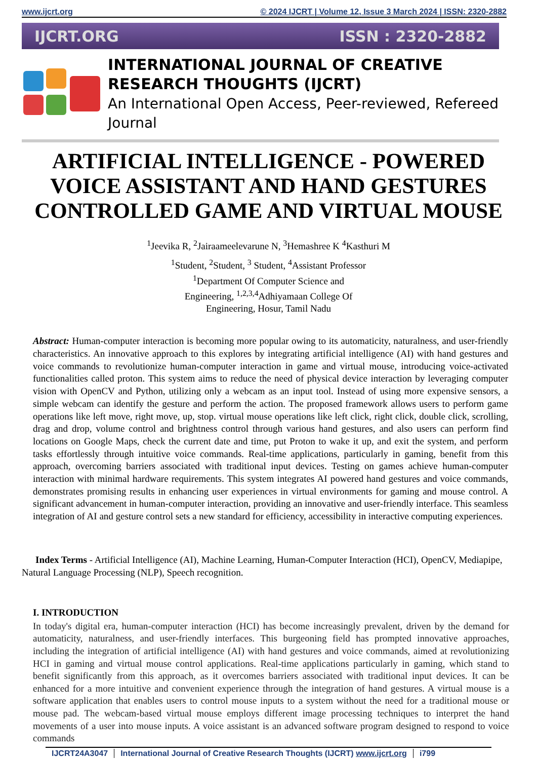www.ijcrt.org © 2024 IJCRT | Volume 12, Issue 3 March 2024 | ISSN: 2320-2882
IJCRT.ORG ISSN : 2320-2882
INTERNATIONAL JOURNAL OF CREATIVE
RESEARCH THOUGHTS (IJCRT)
An International Open Access, Peer-reviewed, Refereed Journal
ARTIFICIAL INTELLIGENCE - POWERED VOICE ASSISTANT AND HAND GESTURES CONTROLLED GAME AND VIRTUAL MOUSE
<sup>1</sup> Jeevika R, <sup>2</sup>Jairaameelevarune N, <sup>3</sup>Hemashree K <sup>4</sup>Kasthuri M
<sup>1</sup> Student, <sup>2</sup>Student, <sup>3</sup> Student, <sup>4</sup>Assistant Professor
<sup>1</sup> Department Of Computer Science and
Engineering, <sup>1,2,3,4</sup>Adhiyamaan College Of
Engineering, Hosur, Tamil Nadu
Abstract: Human-computer interaction is becoming more popular owing to its automaticity, naturalness, and user-friendly characteristics. An innovative approach to this explores by integrating artificial intelligence (AI) with hand gestures and voice commands to revolutionize human-computer interaction in game and virtual mouse, introducing voice-activated functionalities called proton. This system aims to reduce the need of physical device interaction by leveraging computer vision with OpenCV and Python, utilizing only a webcam as an input tool. Instead of using more expensive sensors, a simple webcam can identify the gesture and perform the action. The proposed framework allows users to perform game operations like left move, right move, up, stop. virtual mouse operations like left click, right click, double click, scrolling, drag and drop, volume control and brightness control through various hand gestures, and also users can perform find locations on Google Maps, check the current date and time, put Proton to wake it up, and exit the system, and perform tasks effortlessly through intuitive voice commands. Real-time applications, particularly in gaming, benefit from this approach, overcoming barriers associated with traditional input devices. Testing on games achieve human-computer interaction with minimal hardware requirements. This system integrates AI powered hand gestures and voice commands, demonstrates promising results in enhancing user experiences in virtual environments for gaming and mouse control. A significant advancement in human-computer interaction, providing an innovative and user-friendly interface. This seamless integration of AI and gesture control sets a new standard for efficiency, accessibility in interactive computing experiences.
Index Terms - Artificial Intelligence (AI), Machine Learning, Human-Computer Interaction (HCI), OpenCV, Mediapipe, Natural Language Processing (NLP), Speech recognition.
I. INTRODUCTION
In today's digital era, human-computer interaction (HCI) has become increasingly prevalent, driven by the demand for automaticity, naturalness, and user-friendly interfaces. This burgeoning field has prompted innovative approaches, including the integration of artificial intelligence (AI) with hand gestures and voice commands, aimed at revolutionizing HCI in gaming and virtual mouse control applications. Real-time applications particularly in gaming, which stand to benefit significantly from this approach, as it overcomes barriers associated with traditional input devices. It can be enhanced for a more intuitive and convenient experience through the integration of hand gestures. A virtual mouse is a software application that enables users to control mouse inputs to a system without the need for a traditional mouse or mouse pad. The webcam-based virtual mouse employs different image processing techniques to interpret the hand movements of a user into mouse inputs. A voice assistant is an advanced software program designed to respond to voice commands
IJCRT24A3047 International Journal of Creative Research Thoughts (IJCRT) www.ijcrt.org
i799